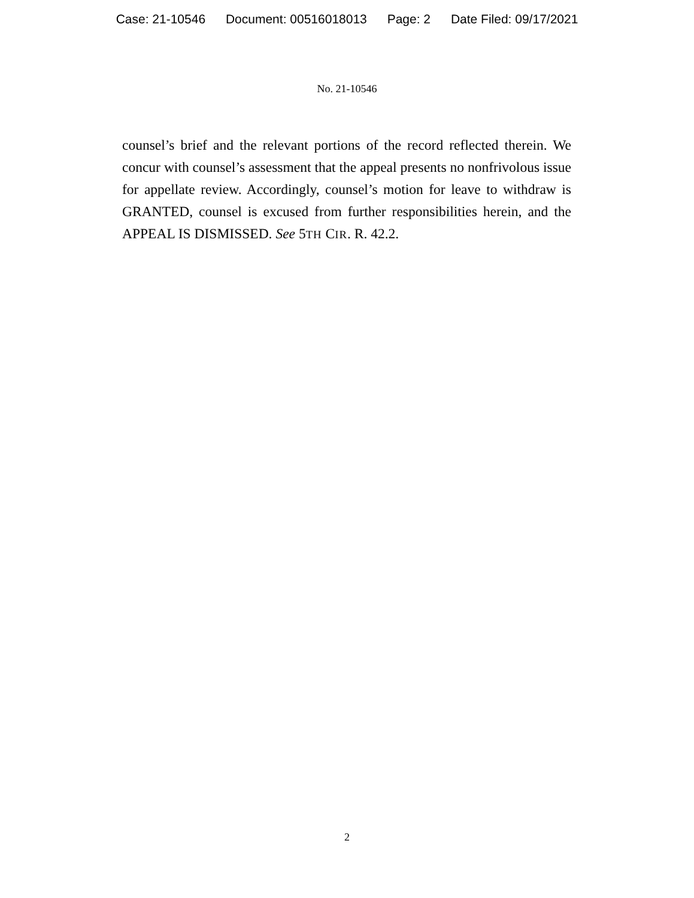Case: 21-10546 Document: 00516018013 Page: 2 Date Filed: 09/17/2021
No. 21-10546
counsel’s brief and the relevant portions of the record reflected therein. We concur with counsel’s assessment that the appeal presents no nonfrivolous issue for appellate review. Accordingly, counsel’s motion for leave to withdraw is GRANTED, counsel is excused from further responsibilities herein, and the APPEAL IS DISMISSED. See 5TH CIR. R. 42.2.
2